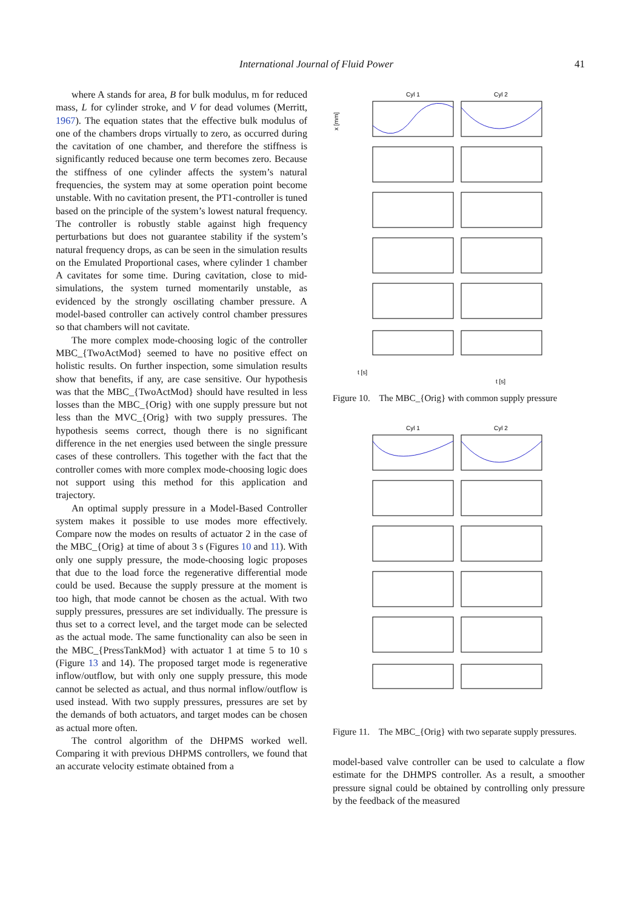International Journal of Fluid Power 41
where A stands for area, B for bulk modulus, m for reduced mass, L for cylinder stroke, and V for dead volumes (Merritt, 1967). The equation states that the effective bulk modulus of one of the chambers drops virtually to zero, as occurred during the cavitation of one chamber, and therefore the stiffness is significantly reduced because one term becomes zero. Because the stiffness of one cylinder affects the system’s natural frequencies, the system may at some operation point become unstable. With no cavitation present, the PT1-controller is tuned based on the principle of the system’s lowest natural frequency. The controller is robustly stable against high frequency perturbations but does not guarantee stability if the system’s natural frequency drops, as can be seen in the simulation results on the Emulated Proportional cases, where cylinder 1 chamber A cavitates for some time. During cavitation, close to mid-simulations, the system turned momentarily unstable, as evidenced by the strongly oscillating chamber pressure. A model-based controller can actively control chamber pressures so that chambers will not cavitate.
The more complex mode-choosing logic of the controller MBC_{TwoActMod} seemed to have no positive effect on holistic results. On further inspection, some simulation results show that benefits, if any, are case sensitive. Our hypothesis was that the MBC_{TwoActMod} should have resulted in less losses than the MBC_{Orig} with one supply pressure but not less than the MVC_{Orig} with two supply pressures. The hypothesis seems correct, though there is no significant difference in the net energies used between the single pressure cases of these controllers. This together with the fact that the controller comes with more complex mode-choosing logic does not support using this method for this application and trajectory.
An optimal supply pressure in a Model-Based Controller system makes it possible to use modes more effectively. Compare now the modes on results of actuator 2 in the case of the MBC_{Orig} at time of about 3 s (Figures 10 and 11). With only one supply pressure, the mode-choosing logic proposes that due to the load force the regenerative differential mode could be used. Because the supply pressure at the moment is too high, that mode cannot be chosen as the actual. With two supply pressures, pressures are set individually. The pressure is thus set to a correct level, and the target mode can be selected as the actual mode. The same functionality can also be seen in the MBC_{PressTankMod} with actuator 1 at time 5 to 10 s (Figure 13 and 14). The proposed target mode is regenerative inflow/outflow, but with only one supply pressure, this mode cannot be selected as actual, and thus normal inflow/outflow is used instead. With two supply pressures, pressures are set by the demands of both actuators, and target modes can be chosen as actual more often.
The control algorithm of the DHPMS worked well. Comparing it with previous DHPMS controllers, we found that an accurate velocity estimate obtained from a
Cyl 1
Cyl 2
x [mm]
t [s]
t [s]
Figure 10. The MBC_{Orig} with common supply pressure
Cyl 1
Cyl 2
Figure 11. The MBC_{Orig} with two separate supply pressures.
model-based valve controller can be used to calculate a flow estimate for the DHMPS controller. As a result, a smoother pressure signal could be obtained by controlling only pressure by the feedback of the measured